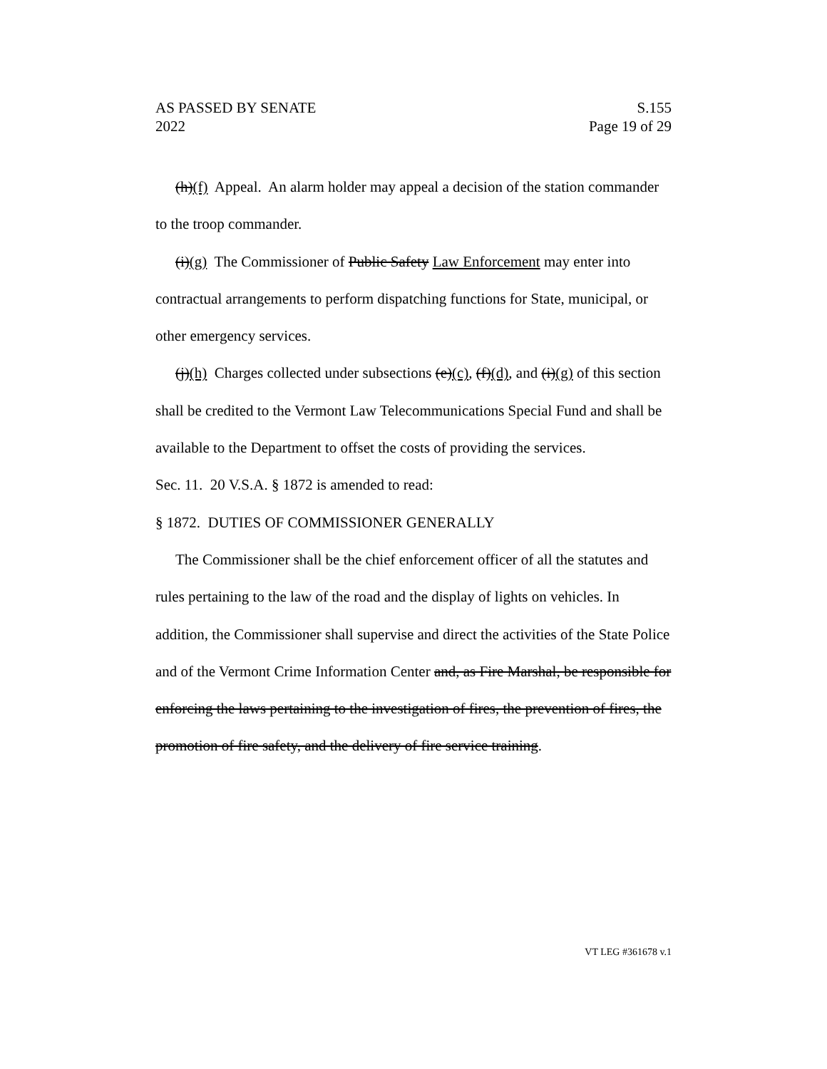AS PASSED BY SENATE
2022
S.155
Page 19 of 29
(h)(f) Appeal. An alarm holder may appeal a decision of the station commander to the troop commander.
(i)(g) The Commissioner of Public Safety Law Enforcement may enter into contractual arrangements to perform dispatching functions for State, municipal, or other emergency services.
(j)(h) Charges collected under subsections (e)(c), (f)(d), and (i)(g) of this section shall be credited to the Vermont Law Telecommunications Special Fund and shall be available to the Department to offset the costs of providing the services.
Sec. 11. 20 V.S.A. § 1872 is amended to read:
§ 1872. DUTIES OF COMMISSIONER GENERALLY
The Commissioner shall be the chief enforcement officer of all the statutes and rules pertaining to the law of the road and the display of lights on vehicles. In addition, the Commissioner shall supervise and direct the activities of the State Police and of the Vermont Crime Information Center and, as Fire Marshal, be responsible for enforcing the laws pertaining to the investigation of fires, the prevention of fires, the promotion of fire safety, and the delivery of fire service training.
VT LEG #361678 v.1